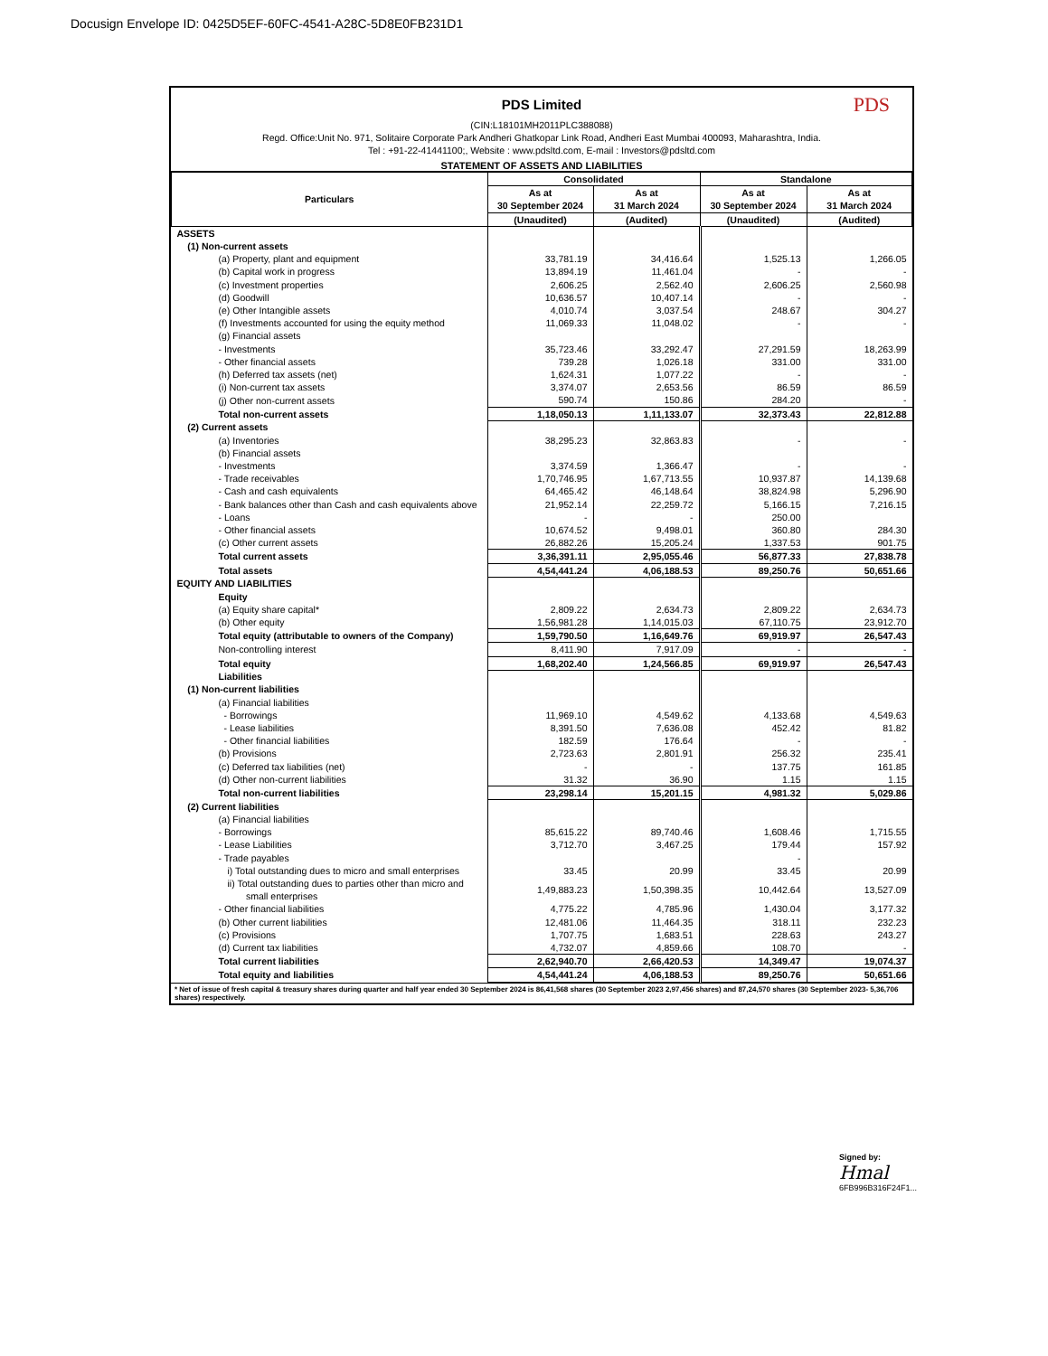Docusign Envelope ID: 0425D5EF-60FC-4541-A28C-5D8E0FB231D1
PDS
PDS Limited
(CIN:L18101MH2011PLC388088)
Regd. Office:Unit No. 971, Solitaire Corporate Park Andheri Ghatkopar Link Road, Andheri East Mumbai 400093, Maharashtra, India.
Tel : +91-22-41441100;, Website : www.pdsltd.com, E-mail : Investors@pdsltd.com
STATEMENT OF ASSETS AND LIABILITIES
| Particulars | Consolidated | | Standalone | |
| --- | --- | --- | --- | --- |
| | As at 30 September 2024 | As at 31 March 2024 | As at 30 September 2024 | As at 31 March 2024 |
| | (Unaudited) | (Audited) | (Unaudited) | (Audited) |
| ASSETS | | | | |
| (1) Non-current assets | | | | |
| (a) Property, plant and equipment | 33,781.19 | 34,416.64 | 1,525.13 | 1,266.05 |
| (b) Capital work in progress | 13,894.19 | 11,461.04 | - | - |
| (c) Investment properties | 2,606.25 | 2,562.40 | 2,606.25 | 2,560.98 |
| (d) Goodwill | 10,636.57 | 10,407.14 | - | - |
| (e) Other Intangible assets | 4,010.74 | 3,037.54 | 248.67 | 304.27 |
| (f) Investments accounted for using the equity method | 11,069.33 | 11,048.02 | - | - |
| (g) Financial assets | | | | |
| - Investments | 35,723.46 | 33,292.47 | 27,291.59 | 18,263.99 |
| - Other financial assets | 739.28 | 1,026.18 | 331.00 | 331.00 |
| (h) Deferred tax assets (net) | 1,624.31 | 1,077.22 | - | - |
| (i) Non-current tax assets | 3,374.07 | 2,653.56 | 86.59 | 86.59 |
| (j) Other non-current assets | 590.74 | 150.86 | 284.20 | - |
| Total non-current assets | 1,18,050.13 | 1,11,133.07 | 32,373.43 | 22,812.88 |
| (2) Current assets | | | | |
| (a) Inventories | 38,295.23 | 32,863.83 | - | - |
| (b) Financial assets | | | | |
| - Investments | 3,374.59 | 1,366.47 | - | - |
| - Trade receivables | 1,70,746.95 | 1,67,713.55 | 10,937.87 | 14,139.68 |
| - Cash and cash equivalents | 64,465.42 | 46,148.64 | 38,824.98 | 5,296.90 |
| - Bank balances other than Cash and cash equivalents above | 21,952.14 | 22,259.72 | 5,166.15 | 7,216.15 |
| - Loans | - | - | 250.00 | |
| - Other financial assets | 10,674.52 | 9,498.01 | 360.80 | 284.30 |
| (c) Other current assets | 26,882.26 | 15,205.24 | 1,337.53 | 901.75 |
| Total current assets | 3,36,391.11 | 2,95,055.46 | 56,877.33 | 27,838.78 |
| Total assets | 4,54,441.24 | 4,06,188.53 | 89,250.76 | 50,651.66 |
| EQUITY AND LIABILITIES | | | | |
| Equity | | | | |
| (a) Equity share capital* | 2,809.22 | 2,634.73 | 2,809.22 | 2,634.73 |
| (b) Other equity | 1,56,981.28 | 1,14,015.03 | 67,110.75 | 23,912.70 |
| Total equity (attributable to owners of the Company) | 1,59,790.50 | 1,16,649.76 | 69,919.97 | 26,547.43 |
| Non-controlling interest | 8,411.90 | 7,917.09 | - | - |
| Total equity | 1,68,202.40 | 1,24,566.85 | 69,919.97 | 26,547.43 |
| Liabilities | | | | |
| (1) Non-current liabilities | | | | |
| (a) Financial liabilities | | | | |
| - Borrowings | 11,969.10 | 4,549.62 | 4,133.68 | 4,549.63 |
| - Lease liabilities | 8,391.50 | 7,636.08 | 452.42 | 81.82 |
| - Other financial liabilities | 182.59 | 176.64 | - | - |
| (b) Provisions | 2,723.63 | 2,801.91 | 256.32 | 235.41 |
| (c) Deferred tax liabilities (net) | - | - | 137.75 | 161.85 |
| (d) Other non-current liabilities | 31.32 | 36.90 | 1.15 | 1.15 |
| Total non-current liabilities | 23,298.14 | 15,201.15 | 4,981.32 | 5,029.86 |
| (2) Current liabilities | | | | |
| (a) Financial liabilities | | | | |
| - Borrowings | 85,615.22 | 89,740.46 | 1,608.46 | 1,715.55 |
| - Lease Liabilities | 3,712.70 | 3,467.25 | 179.44 | 157.92 |
| - Trade payables | | | - | |
| i) Total outstanding dues to micro and small enterprises | 33.45 | 20.99 | 33.45 | 20.99 |
| ii) Total outstanding dues to parties other than micro and small enterprises | 1,49,883.23 | 1,50,398.35 | 10,442.64 | 13,527.09 |
| - Other financial liabilities | 4,775.22 | 4,785.96 | 1,430.04 | 3,177.32 |
| (b) Other current liabilities | 12,481.06 | 11,464.35 | 318.11 | 232.23 |
| (c) Provisions | 1,707.75 | 1,683.51 | 228.63 | 243.27 |
| (d) Current tax liabilities | 4,732.07 | 4,859.66 | 108.70 | - |
| Total current liabilities | 2,62,940.70 | 2,66,420.53 | 14,349.47 | 19,074.37 |
| Total equity and liabilities | 4,54,441.24 | 4,06,188.53 | 89,250.76 | 50,651.66 |
* Net of issue of fresh capital & treasury shares during quarter and half year ended 30 September 2024 is 86,41,568 shares (30 September 2023 2,97,456 shares) and 87,24,570 shares (30 September 2023- 5,36,706 shares) respectively.
Signed by:
Hmal
6FB996B316F24F1...